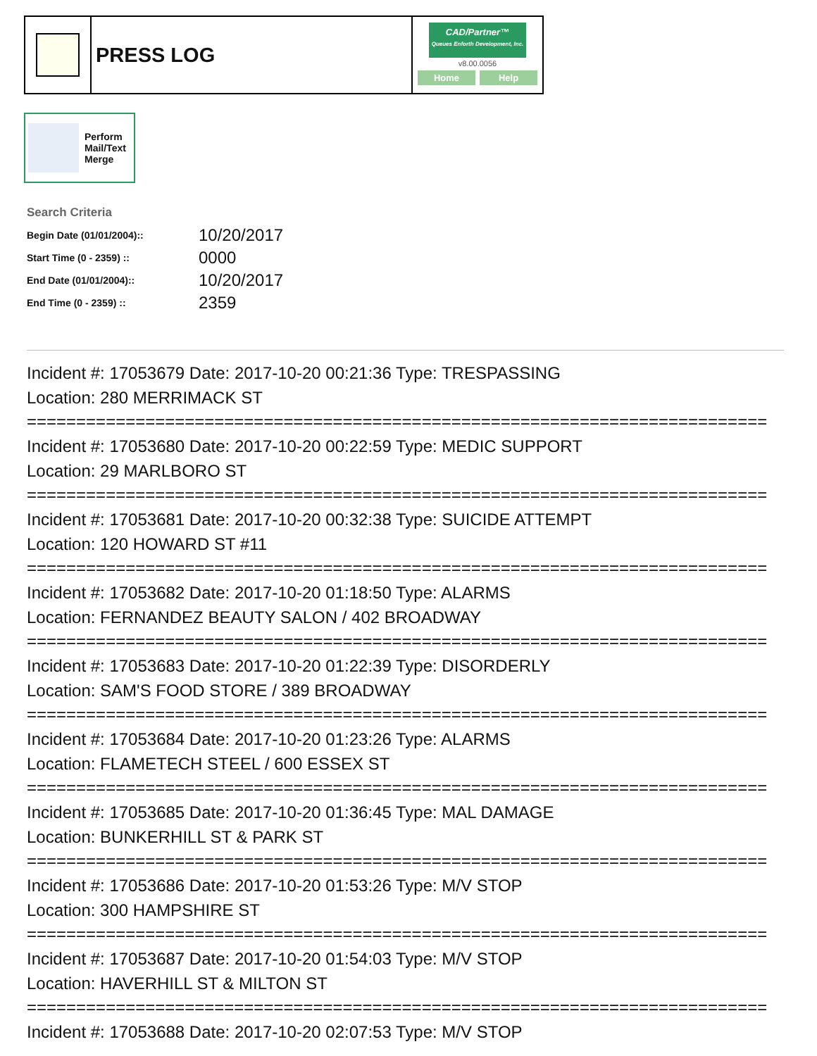PRESS LOG
CAD/Partner™
Queues Enforth Development, Inc.
v8.00.0056
Home Help
Perform
Mail/Text
Merge
Search Criteria
| Begin Date (01/01/2004):: | 10/20/2017 |
| Start Time (0 - 2359) :: | 0000 |
| End Date (01/01/2004):: | 10/20/2017 |
| End Time (0 - 2359) :: | 2359 |
Incident #: 17053679 Date: 2017-10-20 00:21:36 Type: TRESPASSING
Location: 280 MERRIMACK ST
===========================================================================
Incident #: 17053680 Date: 2017-10-20 00:22:59 Type: MEDIC SUPPORT
Location: 29 MARLBORO ST
===========================================================================
Incident #: 17053681 Date: 2017-10-20 00:32:38 Type: SUICIDE ATTEMPT
Location: 120 HOWARD ST #11
===========================================================================
Incident #: 17053682 Date: 2017-10-20 01:18:50 Type: ALARMS
Location: FERNANDEZ BEAUTY SALON / 402 BROADWAY
===========================================================================
Incident #: 17053683 Date: 2017-10-20 01:22:39 Type: DISORDERLY
Location: SAM'S FOOD STORE / 389 BROADWAY
===========================================================================
Incident #: 17053684 Date: 2017-10-20 01:23:26 Type: ALARMS
Location: FLAMETECH STEEL / 600 ESSEX ST
===========================================================================
Incident #: 17053685 Date: 2017-10-20 01:36:45 Type: MAL DAMAGE
Location: BUNKERHILL ST & PARK ST
===========================================================================
Incident #: 17053686 Date: 2017-10-20 01:53:26 Type: M/V STOP
Location: 300 HAMPSHIRE ST
===========================================================================
Incident #: 17053687 Date: 2017-10-20 01:54:03 Type: M/V STOP
Location: HAVERHILL ST & MILTON ST
===========================================================================
Incident #: 17053688 Date: 2017-10-20 02:07:53 Type: M/V STOP